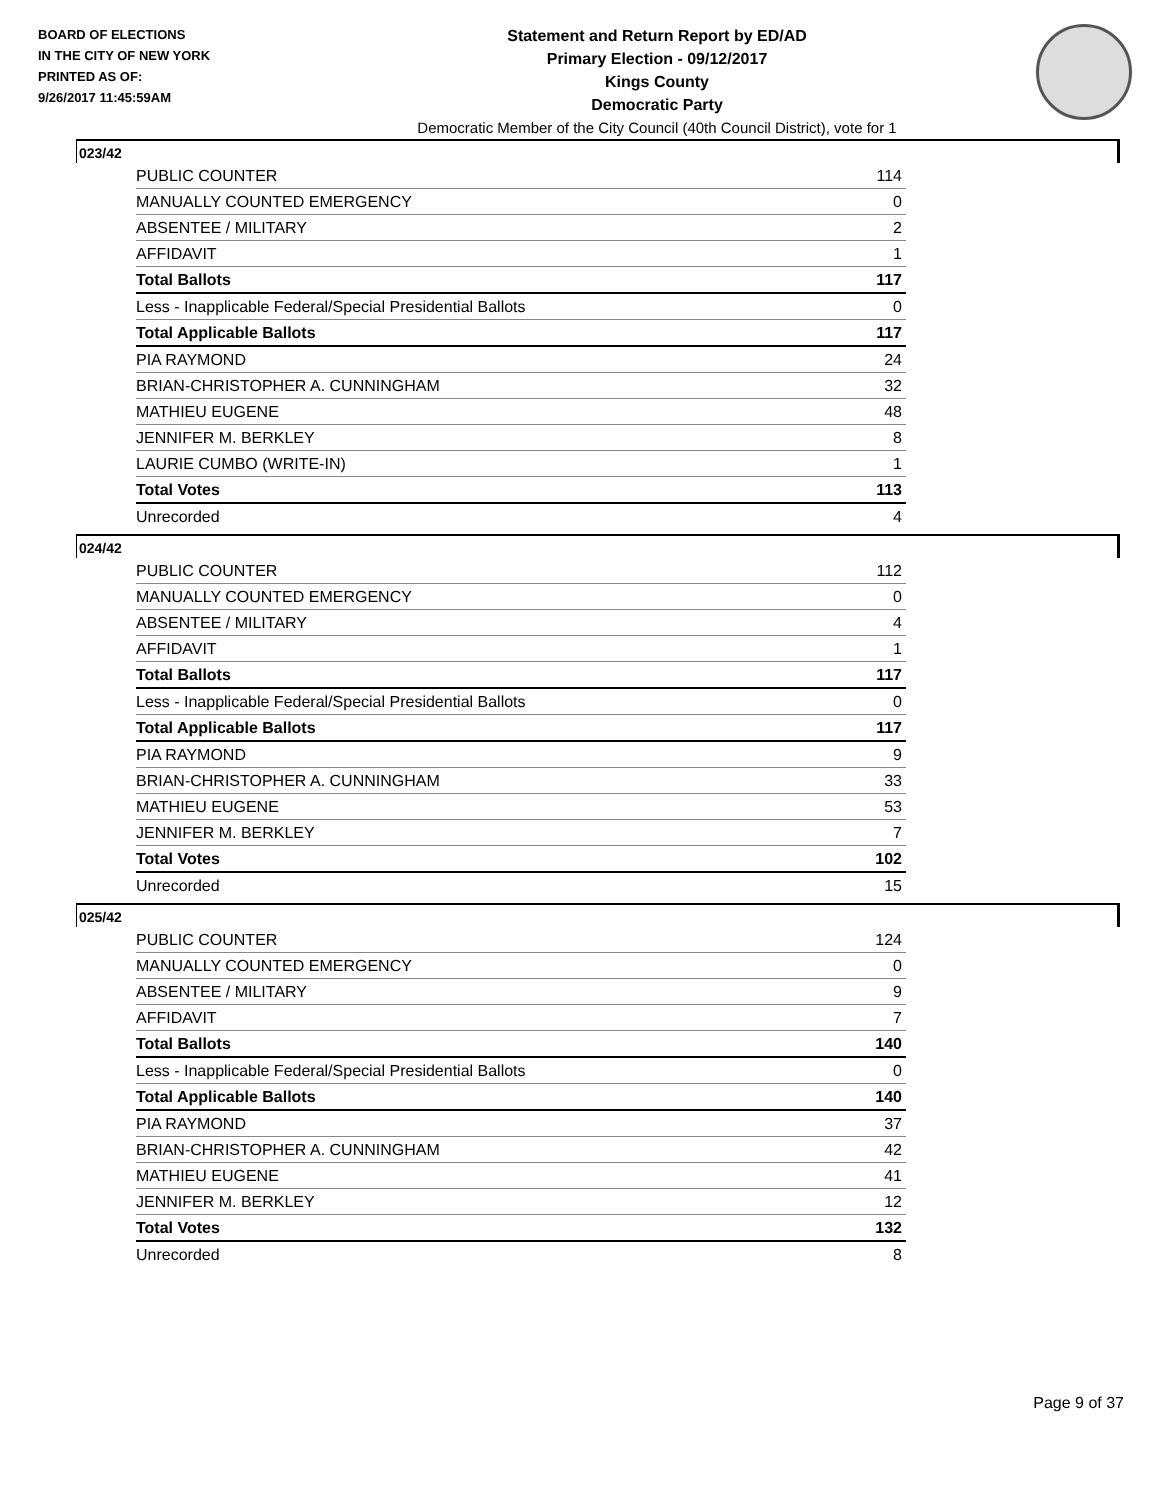BOARD OF ELECTIONS
IN THE CITY OF NEW YORK
PRINTED AS OF:
9/26/2017 11:45:59AM
Statement and Return Report by ED/AD
Primary Election - 09/12/2017
Kings County
Democratic Party
Democratic Member of the City Council (40th Council District), vote for 1
023/42
| PUBLIC COUNTER | 114 |
| MANUALLY COUNTED EMERGENCY | 0 |
| ABSENTEE / MILITARY | 2 |
| AFFIDAVIT | 1 |
| Total Ballots | 117 |
| Less - Inapplicable Federal/Special Presidential Ballots | 0 |
| Total Applicable Ballots | 117 |
| PIA RAYMOND | 24 |
| BRIAN-CHRISTOPHER A. CUNNINGHAM | 32 |
| MATHIEU EUGENE | 48 |
| JENNIFER M. BERKLEY | 8 |
| LAURIE CUMBO (WRITE-IN) | 1 |
| Total Votes | 113 |
| Unrecorded | 4 |
024/42
| PUBLIC COUNTER | 112 |
| MANUALLY COUNTED EMERGENCY | 0 |
| ABSENTEE / MILITARY | 4 |
| AFFIDAVIT | 1 |
| Total Ballots | 117 |
| Less - Inapplicable Federal/Special Presidential Ballots | 0 |
| Total Applicable Ballots | 117 |
| PIA RAYMOND | 9 |
| BRIAN-CHRISTOPHER A. CUNNINGHAM | 33 |
| MATHIEU EUGENE | 53 |
| JENNIFER M. BERKLEY | 7 |
| Total Votes | 102 |
| Unrecorded | 15 |
025/42
| PUBLIC COUNTER | 124 |
| MANUALLY COUNTED EMERGENCY | 0 |
| ABSENTEE / MILITARY | 9 |
| AFFIDAVIT | 7 |
| Total Ballots | 140 |
| Less - Inapplicable Federal/Special Presidential Ballots | 0 |
| Total Applicable Ballots | 140 |
| PIA RAYMOND | 37 |
| BRIAN-CHRISTOPHER A. CUNNINGHAM | 42 |
| MATHIEU EUGENE | 41 |
| JENNIFER M. BERKLEY | 12 |
| Total Votes | 132 |
| Unrecorded | 8 |
Page 9 of 37